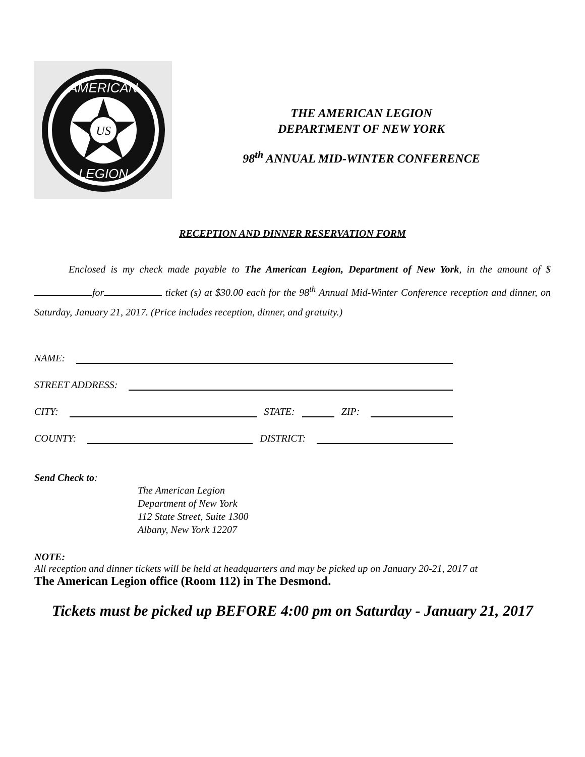US
AMERICAN
LEGION
THE AMERICAN LEGION
DEPARTMENT OF NEW YORK
98<sup>th</sup> ANNUAL MID-WINTER CONFERENCE
RECEPTION AND DINNER RESERVATION FORM
Enclosed is my check made payable to The American Legion, Department of New York, in the amount of $ for ticket (s) at $30.00 each for the 98<sup>th</sup> Annual Mid-Winter Conference reception and dinner, on Saturday, January 21, 2017. (Price includes reception, dinner, and gratuity.)
NAME:
STREET ADDRESS:
CITY: STATE: ZIP:
COUNTY: DISTRICT:
Send Check to:
The American Legion
Department of New York
112 State Street, Suite 1300
Albany, New York 12207
NOTE:
All reception and dinner tickets will be held at headquarters and may be picked up on January 20-21, 2017 at
The American Legion office (Room 112) in The Desmond.
Tickets must be picked up BEFORE 4:00 pm on Saturday - January 21, 2017